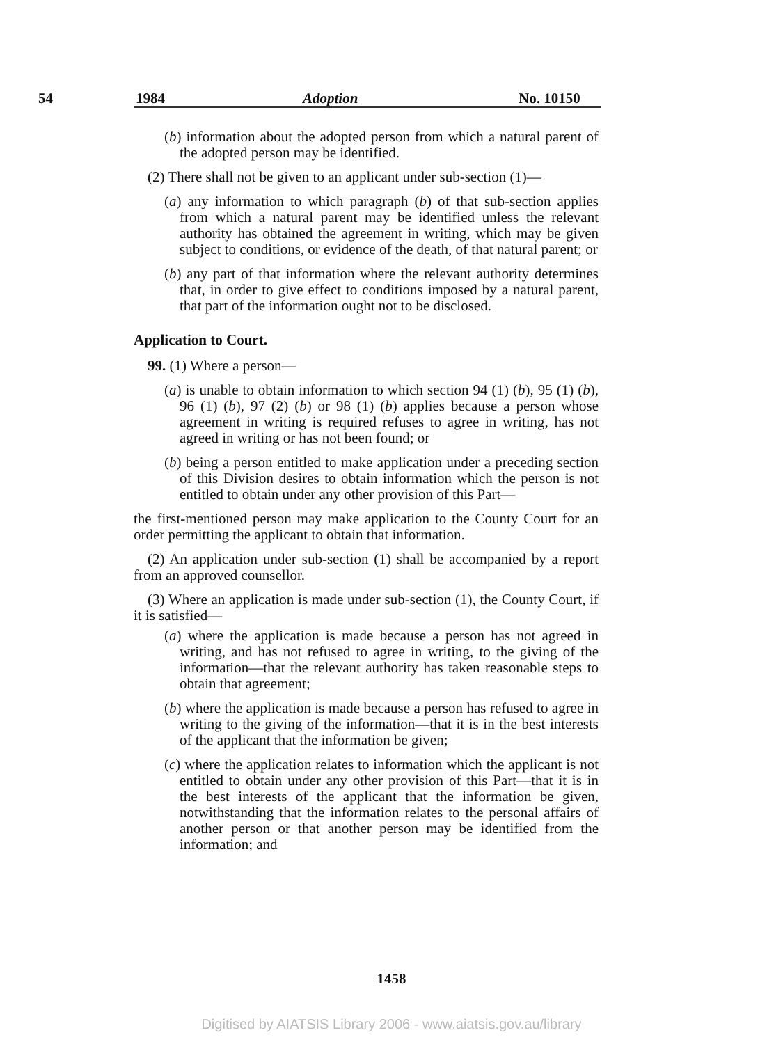54 1984 Adoption No. 10150
(b) information about the adopted person from which a natural parent of the adopted person may be identified.
(2) There shall not be given to an applicant under sub-section (1)—
(a) any information to which paragraph (b) of that sub-section applies from which a natural parent may be identified unless the relevant authority has obtained the agreement in writing, which may be given subject to conditions, or evidence of the death, of that natural parent; or
(b) any part of that information where the relevant authority determines that, in order to give effect to conditions imposed by a natural parent, that part of the information ought not to be disclosed.
Application to Court.
99. (1) Where a person—
(a) is unable to obtain information to which section 94 (1) (b), 95 (1) (b), 96 (1) (b), 97 (2) (b) or 98 (1) (b) applies because a person whose agreement in writing is required refuses to agree in writing, has not agreed in writing or has not been found; or
(b) being a person entitled to make application under a preceding section of this Division desires to obtain information which the person is not entitled to obtain under any other provision of this Part—
the first-mentioned person may make application to the County Court for an order permitting the applicant to obtain that information.
(2) An application under sub-section (1) shall be accompanied by a report from an approved counsellor.
(3) Where an application is made under sub-section (1), the County Court, if it is satisfied—
(a) where the application is made because a person has not agreed in writing, and has not refused to agree in writing, to the giving of the information—that the relevant authority has taken reasonable steps to obtain that agreement;
(b) where the application is made because a person has refused to agree in writing to the giving of the information—that it is in the best interests of the applicant that the information be given;
(c) where the application relates to information which the applicant is not entitled to obtain under any other provision of this Part—that it is in the best interests of the applicant that the information be given, notwithstanding that the information relates to the personal affairs of another person or that another person may be identified from the information; and
1458
Digitised by AIATSIS Library 2006 - www.aiatsis.gov.au/library